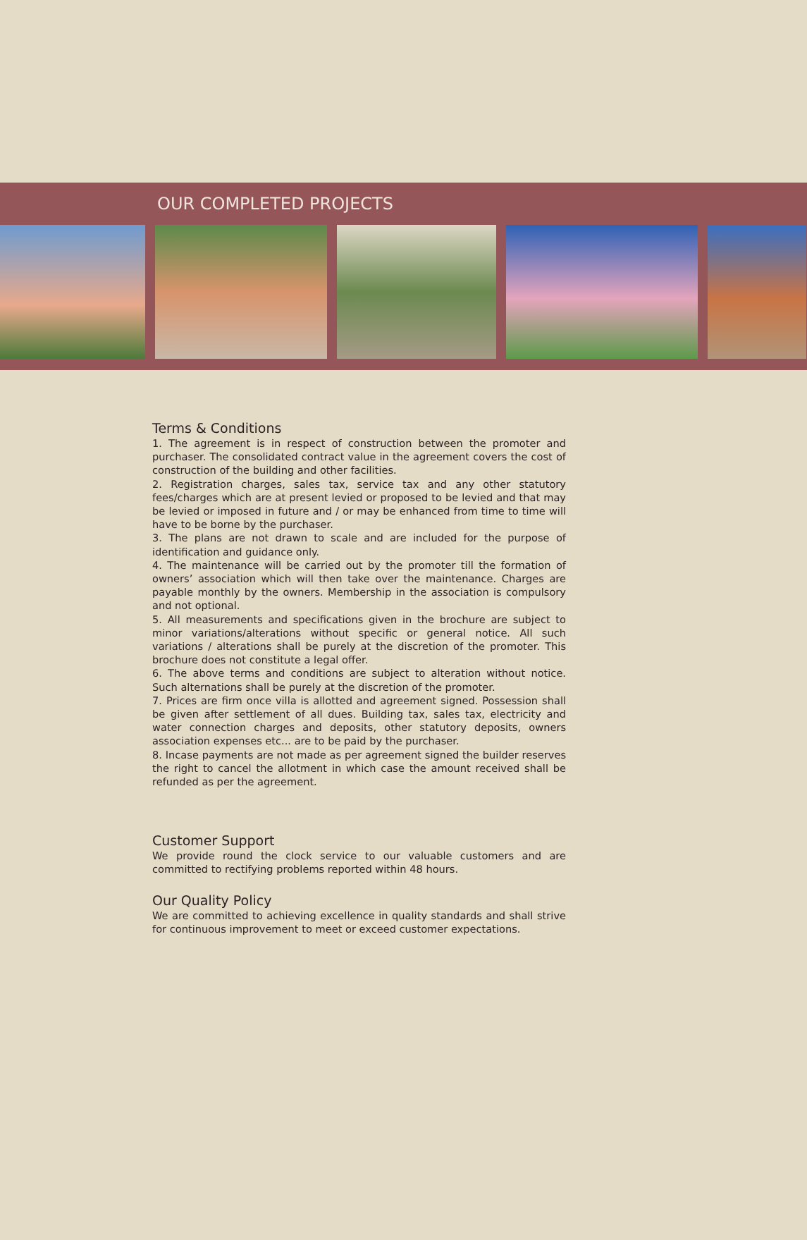OUR COMPLETED PROJECTS
Terms & Conditions
1. The agreement is in respect of construction between the promoter and purchaser. The consolidated contract value in the agreement covers the cost of construction of the building and other facilities.
2. Registration charges, sales tax, service tax and any other statutory fees/charges which are at present levied or proposed to be levied and that may be levied or imposed in future and / or may be enhanced from time to time will have to be borne by the purchaser.
3. The plans are not drawn to scale and are included for the purpose of identification and guidance only.
4. The maintenance will be carried out by the promoter till the formation of owners’ association which will then take over the maintenance. Charges are payable monthly by the owners. Membership in the association is compulsory and not optional.
5. All measurements and specifications given in the brochure are subject to minor variations/alterations without specific or general notice. All such variations / alterations shall be purely at the discretion of the promoter. This brochure does not constitute a legal offer.
6. The above terms and conditions are subject to alteration without notice. Such alternations shall be purely at the discretion of the promoter.
7. Prices are firm once villa is allotted and agreement signed. Possession shall be given after settlement of all dues. Building tax, sales tax, electricity and water connection charges and deposits, other statutory deposits, owners association expenses etc... are to be paid by the purchaser.
8. Incase payments are not made as per agreement signed the builder reserves the right to cancel the allotment in which case the amount received shall be refunded as per the agreement.
Customer Support
We provide round the clock service to our valuable customers and are committed to rectifying problems reported within 48 hours.
Our Quality Policy
We are committed to achieving excellence in quality standards and shall strive for continuous improvement to meet or exceed customer expectations.